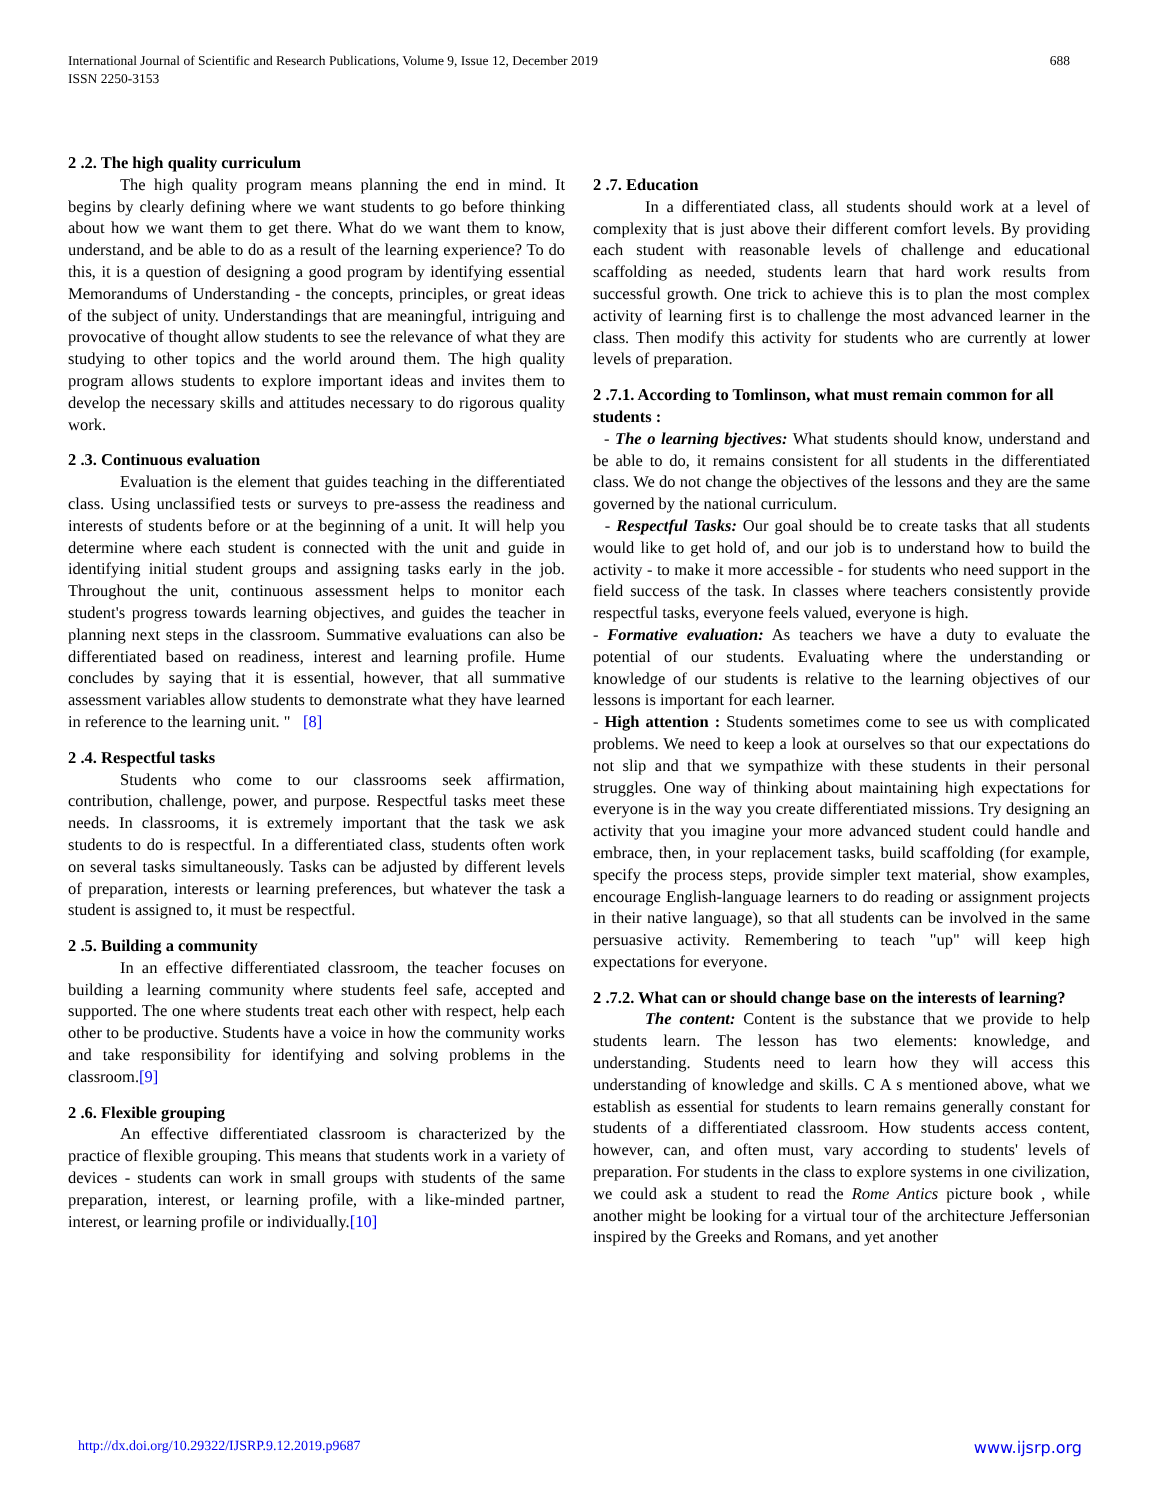International Journal of Scientific and Research Publications, Volume 9, Issue 12, December 2019
ISSN 2250-3153
688
2 .2. The high quality curriculum
The high quality program means planning the end in mind. It begins by clearly defining where we want students to go before thinking about how we want them to get there. What do we want them to know, understand, and be able to do as a result of the learning experience? To do this, it is a question of designing a good program by identifying essential Memorandums of Understanding - the concepts, principles, or great ideas of the subject of unity. Understandings that are meaningful, intriguing and provocative of thought allow students to see the relevance of what they are studying to other topics and the world around them. The high quality program allows students to explore important ideas and invites them to develop the necessary skills and attitudes necessary to do rigorous quality work.
2 .3. Continuous evaluation
Evaluation is the element that guides teaching in the differentiated class. Using unclassified tests or surveys to pre-assess the readiness and interests of students before or at the beginning of a unit. It will help you determine where each student is connected with the unit and guide in identifying initial student groups and assigning tasks early in the job. Throughout the unit, continuous assessment helps to monitor each student's progress towards learning objectives, and guides the teacher in planning next steps in the classroom. Summative evaluations can also be differentiated based on readiness, interest and learning profile. Hume concludes by saying that it is essential, however, that all summative assessment variables allow students to demonstrate what they have learned in reference to the learning unit. " [8]
2 .4. Respectful tasks
Students who come to our classrooms seek affirmation, contribution, challenge, power, and purpose. Respectful tasks meet these needs. In classrooms, it is extremely important that the task we ask students to do is respectful. In a differentiated class, students often work on several tasks simultaneously. Tasks can be adjusted by different levels of preparation, interests or learning preferences, but whatever the task a student is assigned to, it must be respectful.
2 .5. Building a community
In an effective differentiated classroom, the teacher focuses on building a learning community where students feel safe, accepted and supported. The one where students treat each other with respect, help each other to be productive. Students have a voice in how the community works and take responsibility for identifying and solving problems in the classroom.[9]
2 .6. Flexible grouping
An effective differentiated classroom is characterized by the practice of flexible grouping. This means that students work in a variety of devices - students can work in small groups with students of the same preparation, interest, or learning profile, with a like-minded partner, interest, or learning profile or individually.[10]
2 .7. Education
In a differentiated class, all students should work at a level of complexity that is just above their different comfort levels. By providing each student with reasonable levels of challenge and educational scaffolding as needed, students learn that hard work results from successful growth. One trick to achieve this is to plan the most complex activity of learning first is to challenge the most advanced learner in the class. Then modify this activity for students who are currently at lower levels of preparation.
2 .7.1. According to Tomlinson, what must remain common for all students :
- The o learning bjectives: What students should know, understand and be able to do, it remains consistent for all students in the differentiated class. We do not change the objectives of the lessons and they are the same governed by the national curriculum.
- Respectful Tasks: Our goal should be to create tasks that all students would like to get hold of, and our job is to understand how to build the activity - to make it more accessible - for students who need support in the field success of the task. In classes where teachers consistently provide respectful tasks, everyone feels valued, everyone is high.
- Formative evaluation: As teachers we have a duty to evaluate the potential of our students. Evaluating where the understanding or knowledge of our students is relative to the learning objectives of our lessons is important for each learner.
- High attention : Students sometimes come to see us with complicated problems. We need to keep a look at ourselves so that our expectations do not slip and that we sympathize with these students in their personal struggles. One way of thinking about maintaining high expectations for everyone is in the way you create differentiated missions. Try designing an activity that you imagine your more advanced student could handle and embrace, then, in your replacement tasks, build scaffolding (for example, specify the process steps, provide simpler text material, show examples, encourage English-language learners to do reading or assignment projects in their native language), so that all students can be involved in the same persuasive activity. Remembering to teach "up" will keep high expectations for everyone.
2 .7.2. What can or should change base on the interests of learning?
The content: Content is the substance that we provide to help students learn. The lesson has two elements: knowledge, and understanding. Students need to learn how they will access this understanding of knowledge and skills. C A s mentioned above, what we establish as essential for students to learn remains generally constant for students of a differentiated classroom. How students access content, however, can, and often must, vary according to students' levels of preparation. For students in the class to explore systems in one civilization, we could ask a student to read the Rome Antics picture book , while another might be looking for a virtual tour of the architecture Jeffersonian inspired by the Greeks and Romans, and yet another
http://dx.doi.org/10.29322/IJSRP.9.12.2019.p9687 www.ijsrp.org